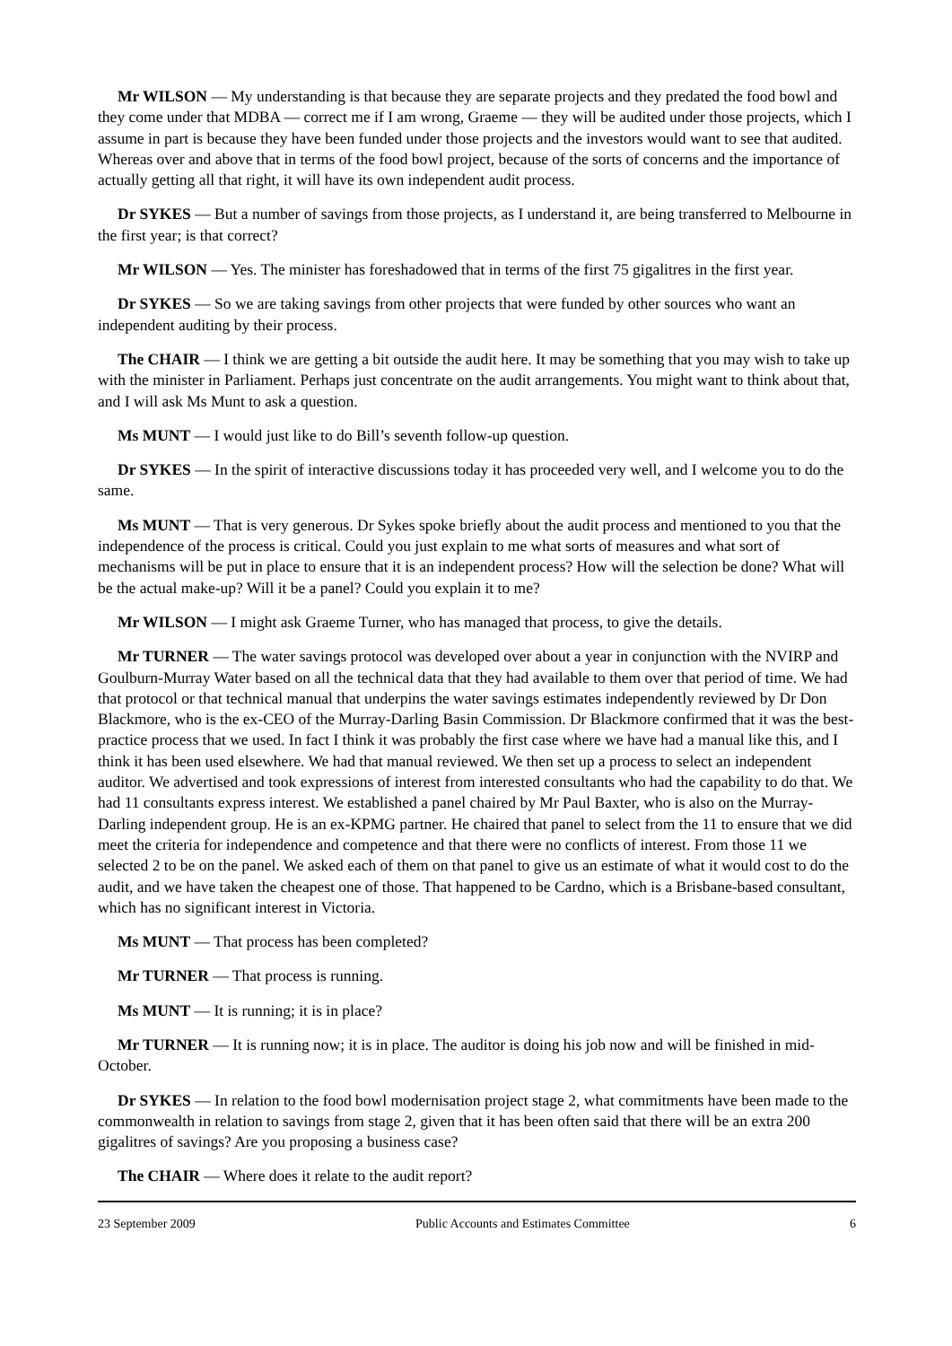Mr WILSON — My understanding is that because they are separate projects and they predated the food bowl and they come under that MDBA — correct me if I am wrong, Graeme — they will be audited under those projects, which I assume in part is because they have been funded under those projects and the investors would want to see that audited. Whereas over and above that in terms of the food bowl project, because of the sorts of concerns and the importance of actually getting all that right, it will have its own independent audit process.
Dr SYKES — But a number of savings from those projects, as I understand it, are being transferred to Melbourne in the first year; is that correct?
Mr WILSON — Yes. The minister has foreshadowed that in terms of the first 75 gigalitres in the first year.
Dr SYKES — So we are taking savings from other projects that were funded by other sources who want an independent auditing by their process.
The CHAIR — I think we are getting a bit outside the audit here. It may be something that you may wish to take up with the minister in Parliament. Perhaps just concentrate on the audit arrangements. You might want to think about that, and I will ask Ms Munt to ask a question.
Ms MUNT — I would just like to do Bill’s seventh follow-up question.
Dr SYKES — In the spirit of interactive discussions today it has proceeded very well, and I welcome you to do the same.
Ms MUNT — That is very generous. Dr Sykes spoke briefly about the audit process and mentioned to you that the independence of the process is critical. Could you just explain to me what sorts of measures and what sort of mechanisms will be put in place to ensure that it is an independent process? How will the selection be done? What will be the actual make-up? Will it be a panel? Could you explain it to me?
Mr WILSON — I might ask Graeme Turner, who has managed that process, to give the details.
Mr TURNER — The water savings protocol was developed over about a year in conjunction with the NVIRP and Goulburn-Murray Water based on all the technical data that they had available to them over that period of time. We had that protocol or that technical manual that underpins the water savings estimates independently reviewed by Dr Don Blackmore, who is the ex-CEO of the Murray-Darling Basin Commission. Dr Blackmore confirmed that it was the best-practice process that we used. In fact I think it was probably the first case where we have had a manual like this, and I think it has been used elsewhere. We had that manual reviewed. We then set up a process to select an independent auditor. We advertised and took expressions of interest from interested consultants who had the capability to do that. We had 11 consultants express interest. We established a panel chaired by Mr Paul Baxter, who is also on the Murray-Darling independent group. He is an ex-KPMG partner. He chaired that panel to select from the 11 to ensure that we did meet the criteria for independence and competence and that there were no conflicts of interest. From those 11 we selected 2 to be on the panel. We asked each of them on that panel to give us an estimate of what it would cost to do the audit, and we have taken the cheapest one of those. That happened to be Cardno, which is a Brisbane-based consultant, which has no significant interest in Victoria.
Ms MUNT — That process has been completed?
Mr TURNER — That process is running.
Ms MUNT — It is running; it is in place?
Mr TURNER — It is running now; it is in place. The auditor is doing his job now and will be finished in mid-October.
Dr SYKES — In relation to the food bowl modernisation project stage 2, what commitments have been made to the commonwealth in relation to savings from stage 2, given that it has been often said that there will be an extra 200 gigalitres of savings? Are you proposing a business case?
The CHAIR — Where does it relate to the audit report?
23 September 2009 Public Accounts and Estimates Committee 6